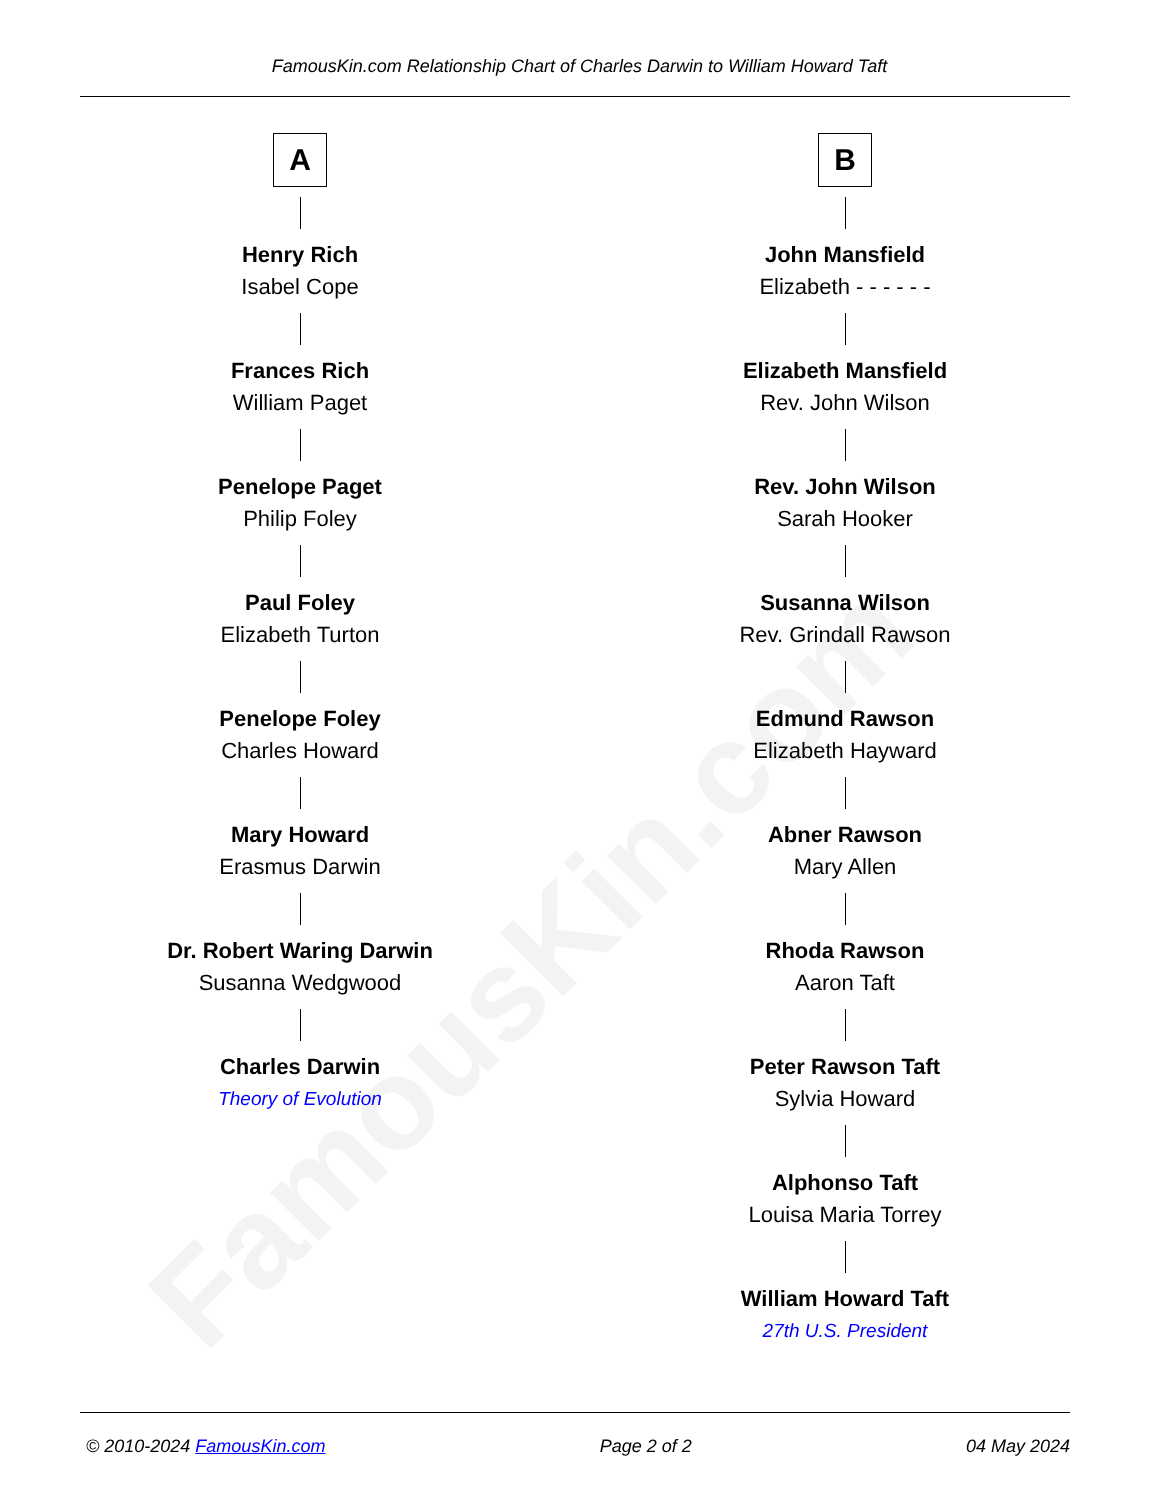FamousKin.com
FamousKin.com Relationship Chart of Charles Darwin to William Howard Taft
A
Henry Rich
Isabel Cope
Frances Rich
William Paget
Penelope Paget
Philip Foley
Paul Foley
Elizabeth Turton
Penelope Foley
Charles Howard
Mary Howard
Erasmus Darwin
Dr. Robert Waring Darwin
Susanna Wedgwood
Charles Darwin
Theory of Evolution
B
John Mansfield
Elizabeth - - - - - -
Elizabeth Mansfield
Rev. John Wilson
Rev. John Wilson
Sarah Hooker
Susanna Wilson
Rev. Grindall Rawson
Edmund Rawson
Elizabeth Hayward
Abner Rawson
Mary Allen
Rhoda Rawson
Aaron Taft
Peter Rawson Taft
Sylvia Howard
Alphonso Taft
Louisa Maria Torrey
William Howard Taft
27th U.S. President
© 2010-2024 FamousKin.com Page 2 of 2 04 May 2024